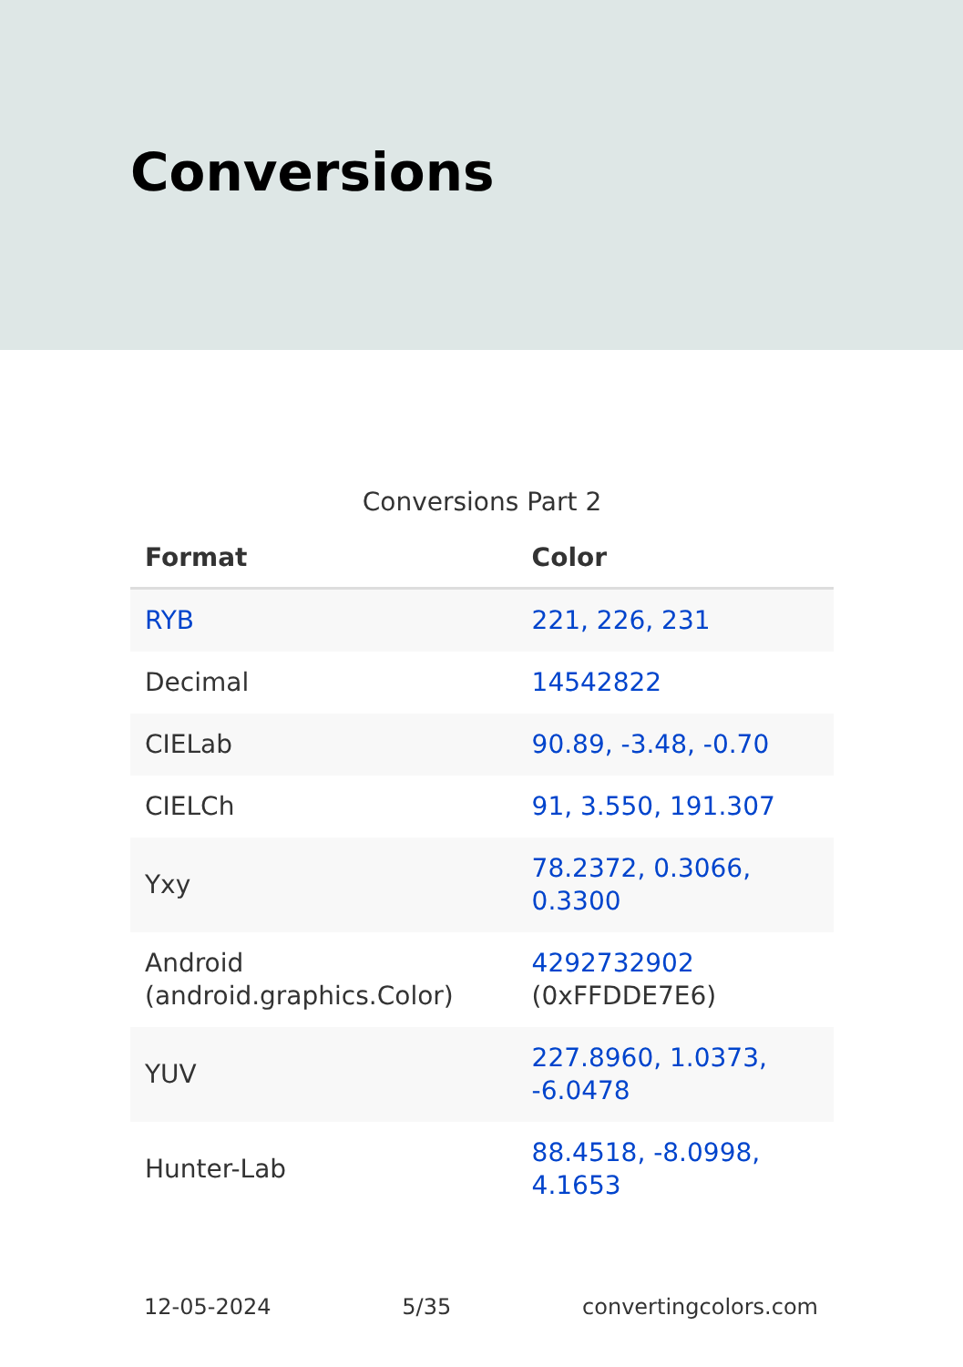Conversions
Conversions Part 2
| Format | Color |
| --- | --- |
| RYB | 221, 226, 231 |
| Decimal | 14542822 |
| CIELab | 90.89, -3.48, -0.70 |
| CIELCh | 91, 3.550, 191.307 |
| Yxy | 78.2372, 0.3066, 0.3300 |
| Android (android.graphics.Color) | 4292732902 (0xFFDDE7E6) |
| YUV | 227.8960, 1.0373, -6.0478 |
| Hunter-Lab | 88.4518, -8.0998, 4.1653 |
12-05-2024 5/35 convertingcolors.com